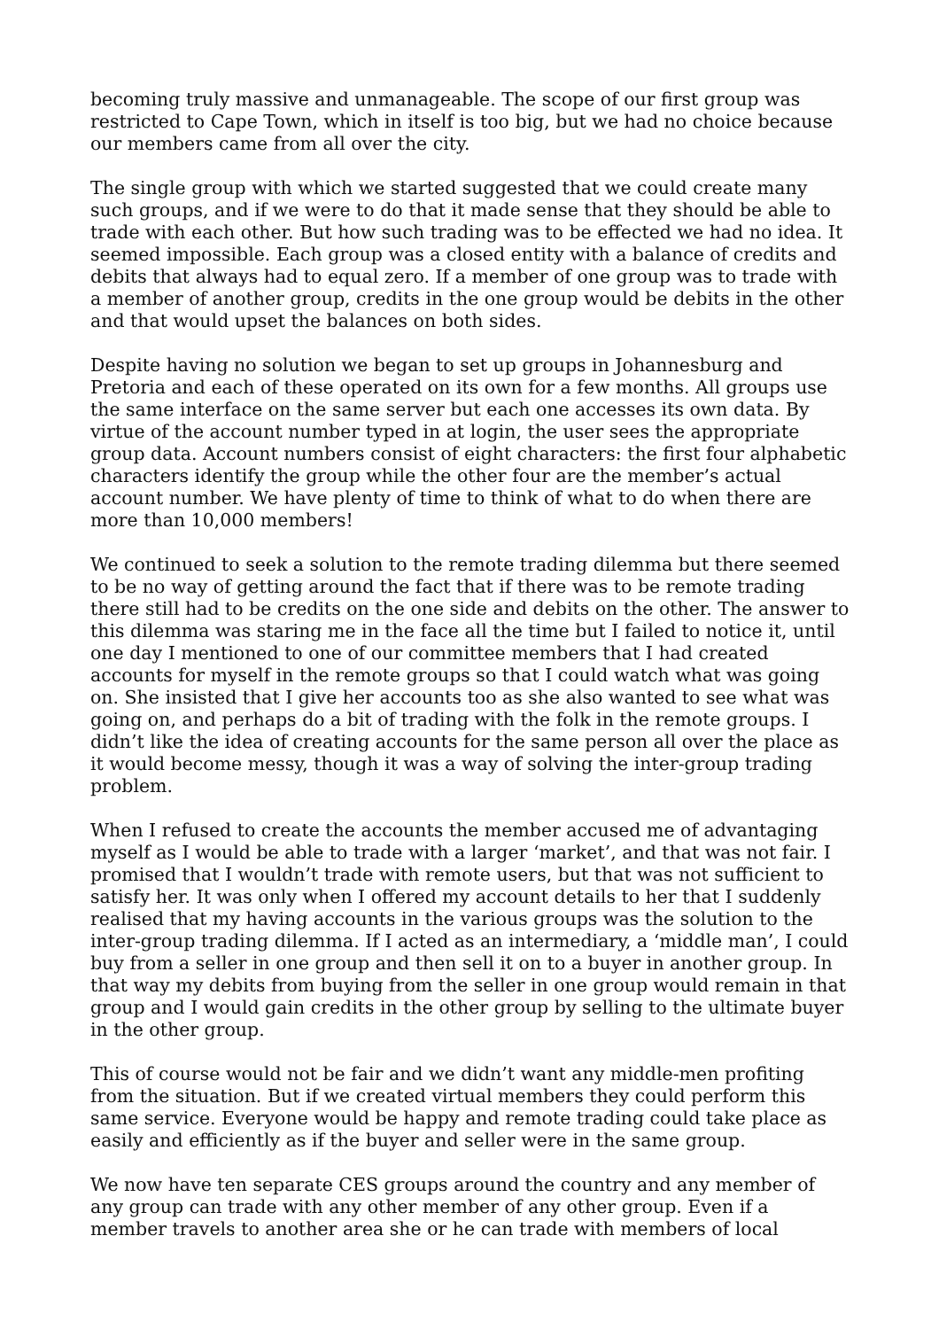becoming truly massive and unmanageable. The scope of our first group was restricted to Cape Town, which in itself is too big, but we had no choice because our members came from all over the city.
The single group with which we started suggested that we could create many such groups, and if we were to do that it made sense that they should be able to trade with each other. But how such trading was to be effected we had no idea. It seemed impossible. Each group was a closed entity with a balance of credits and debits that always had to equal zero. If a member of one group was to trade with a member of another group, credits in the one group would be debits in the other and that would upset the balances on both sides.
Despite having no solution we began to set up groups in Johannesburg and Pretoria and each of these operated on its own for a few months. All groups use the same interface on the same server but each one accesses its own data. By virtue of the account number typed in at login, the user sees the appropriate group data. Account numbers consist of eight characters: the first four alphabetic characters identify the group while the other four are the member’s actual account number. We have plenty of time to think of what to do when there are more than 10,000 members!
We continued to seek a solution to the remote trading dilemma but there seemed to be no way of getting around the fact that if there was to be remote trading there still had to be credits on the one side and debits on the other. The answer to this dilemma was staring me in the face all the time but I failed to notice it, until one day I mentioned to one of our committee members that I had created accounts for myself in the remote groups so that I could watch what was going on. She insisted that I give her accounts too as she also wanted to see what was going on, and perhaps do a bit of trading with the folk in the remote groups. I didn’t like the idea of creating accounts for the same person all over the place as it would become messy, though it was a way of solving the inter-group trading problem.
When I refused to create the accounts the member accused me of advantaging myself as I would be able to trade with a larger ‘market’, and that was not fair. I promised that I wouldn’t trade with remote users, but that was not sufficient to satisfy her. It was only when I offered my account details to her that I suddenly realised that my having accounts in the various groups was the solution to the inter-group trading dilemma. If I acted as an intermediary, a ‘middle man’, I could buy from a seller in one group and then sell it on to a buyer in another group. In that way my debits from buying from the seller in one group would remain in that group and I would gain credits in the other group by selling to the ultimate buyer in the other group.
This of course would not be fair and we didn’t want any middle-men profiting from the situation. But if we created virtual members they could perform this same service. Everyone would be happy and remote trading could take place as easily and efficiently as if the buyer and seller were in the same group.
We now have ten separate CES groups around the country and any member of any group can trade with any other member of any other group. Even if a member travels to another area she or he can trade with members of local